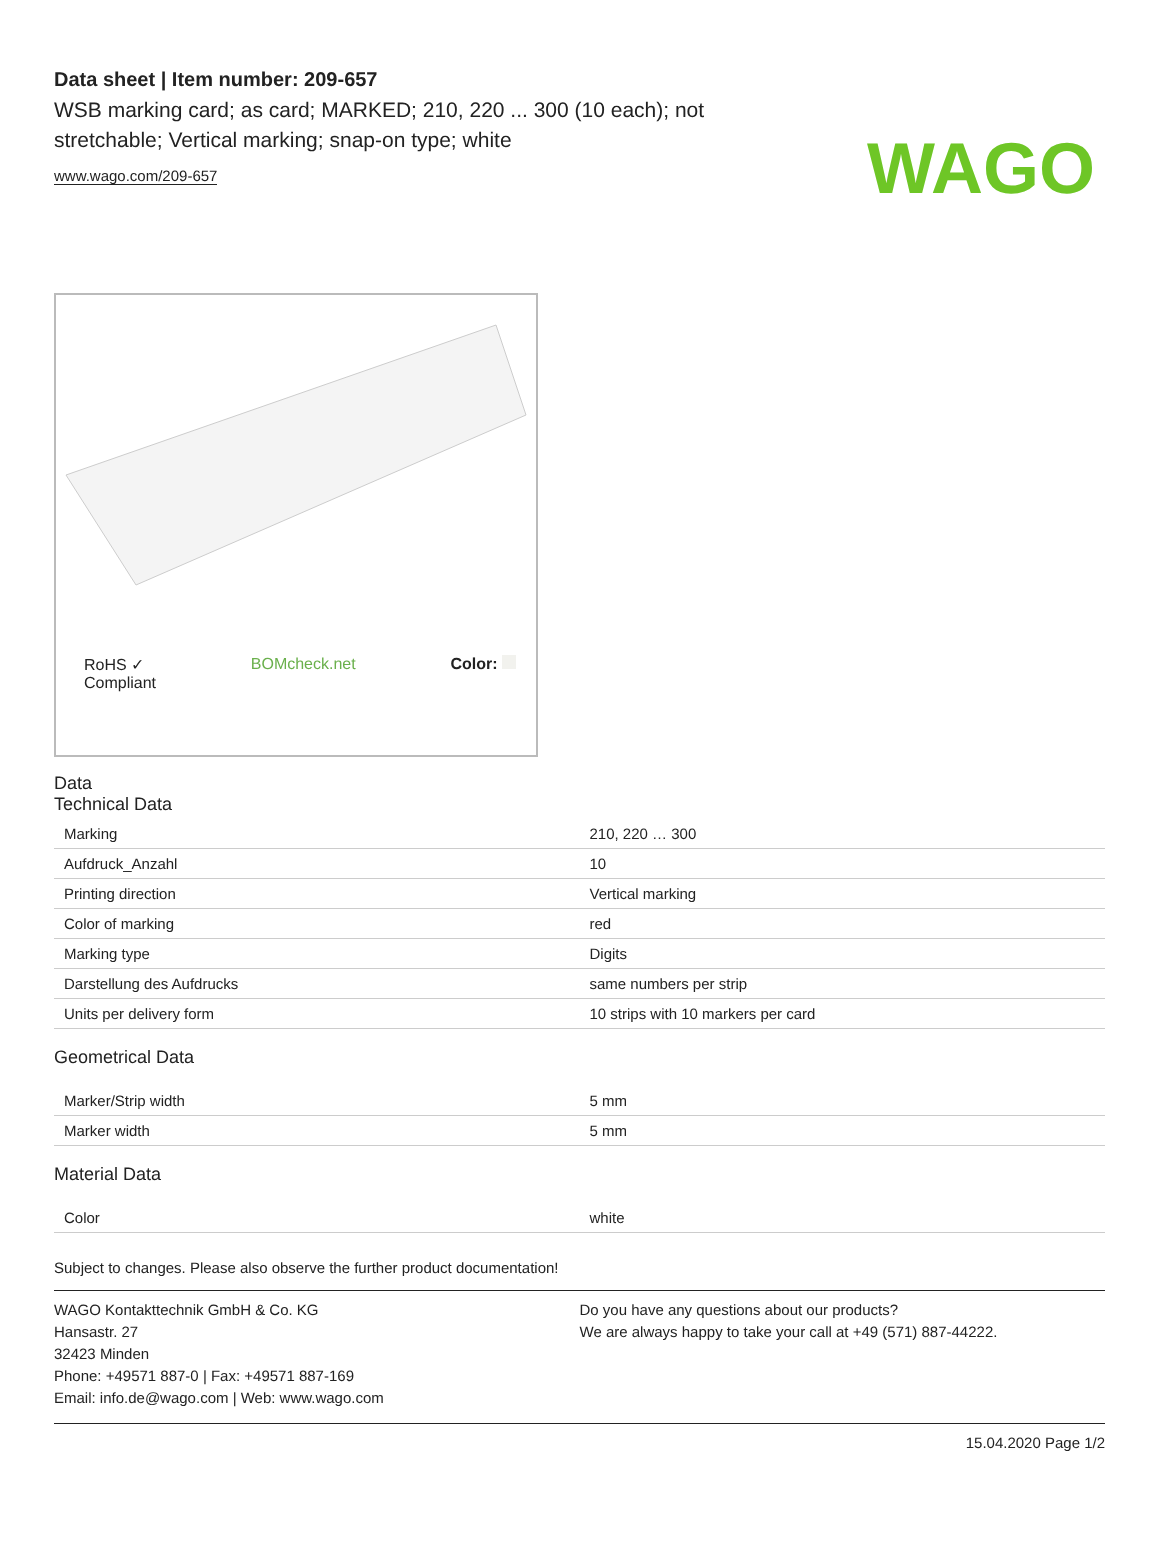WAGO
Data sheet | Item number: 209-657
WSB marking card; as card; MARKED; 210, 220 ... 300 (10 each); not stretchable; Vertical marking; snap-on type; white
www.wago.com/209-657
RoHS ✓
Compliant BOMcheck.net Color:
Data
Technical Data
| Marking | 210, 220 … 300 |
| Aufdruck_Anzahl | 10 |
| Printing direction | Vertical marking |
| Color of marking | red |
| Marking type | Digits |
| Darstellung des Aufdrucks | same numbers per strip |
| Units per delivery form | 10 strips with 10 markers per card |
Geometrical Data
| Marker/Strip width | 5 mm |
| Marker width | 5 mm |
Material Data
| Color | white |
Subject to changes. Please also observe the further product documentation!
WAGO Kontakttechnik GmbH & Co. KG
Hansastr. 27
32423 Minden
Phone: +49571 887-0 | Fax: +49571 887-169
Email: info.de@wago.com | Web: www.wago.com
Do you have any questions about our products?
We are always happy to take your call at +49 (571) 887-44222.
15.04.2020 Page 1/2